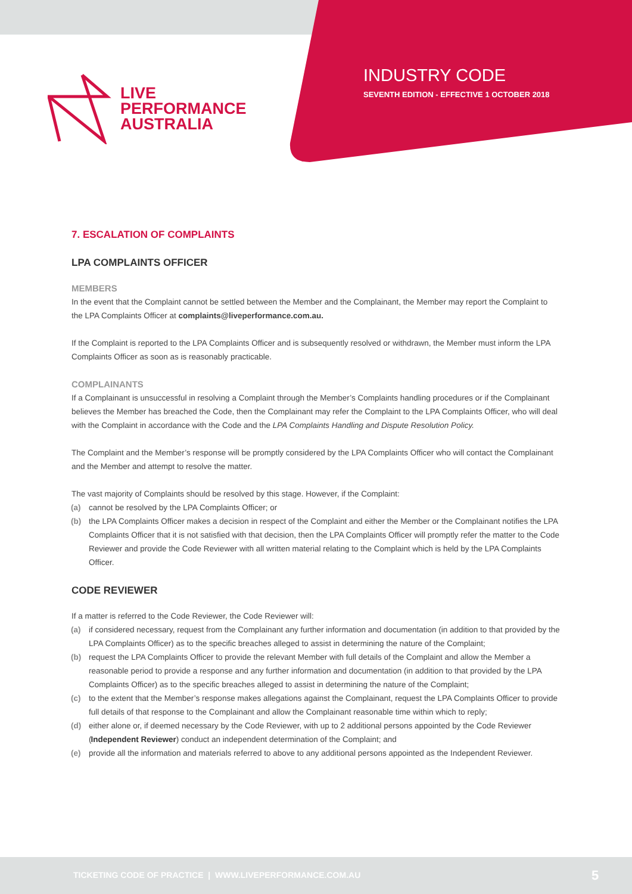LIVE
PERFORMANCE
AUSTRALIA
INDUSTRY CODE
SEVENTH EDITION - EFFECTIVE 1 OCTOBER 2018
7. ESCALATION OF COMPLAINTS
LPA COMPLAINTS OFFICER
MEMBERS
In the event that the Complaint cannot be settled between the Member and the Complainant, the Member may report the Complaint to the LPA Complaints Officer at complaints@liveperformance.com.au.
If the Complaint is reported to the LPA Complaints Officer and is subsequently resolved or withdrawn, the Member must inform the LPA Complaints Officer as soon as is reasonably practicable.
COMPLAINANTS
If a Complainant is unsuccessful in resolving a Complaint through the Member’s Complaints handling procedures or if the Complainant believes the Member has breached the Code, then the Complainant may refer the Complaint to the LPA Complaints Officer, who will deal with the Complaint in accordance with the Code and the LPA Complaints Handling and Dispute Resolution Policy.
The Complaint and the Member’s response will be promptly considered by the LPA Complaints Officer who will contact the Complainant and the Member and attempt to resolve the matter.
The vast majority of Complaints should be resolved by this stage. However, if the Complaint:
(a) cannot be resolved by the LPA Complaints Officer; or
(b) the LPA Complaints Officer makes a decision in respect of the Complaint and either the Member or the Complainant notifies the LPA Complaints Officer that it is not satisfied with that decision, then the LPA Complaints Officer will promptly refer the matter to the Code Reviewer and provide the Code Reviewer with all written material relating to the Complaint which is held by the LPA Complaints Officer.
CODE REVIEWER
If a matter is referred to the Code Reviewer, the Code Reviewer will:
(a) if considered necessary, request from the Complainant any further information and documentation (in addition to that provided by the LPA Complaints Officer) as to the specific breaches alleged to assist in determining the nature of the Complaint;
(b) request the LPA Complaints Officer to provide the relevant Member with full details of the Complaint and allow the Member a reasonable period to provide a response and any further information and documentation (in addition to that provided by the LPA Complaints Officer) as to the specific breaches alleged to assist in determining the nature of the Complaint;
(c) to the extent that the Member’s response makes allegations against the Complainant, request the LPA Complaints Officer to provide full details of that response to the Complainant and allow the Complainant reasonable time within which to reply;
(d) either alone or, if deemed necessary by the Code Reviewer, with up to 2 additional persons appointed by the Code Reviewer (Independent Reviewer) conduct an independent determination of the Complaint; and
(e) provide all the information and materials referred to above to any additional persons appointed as the Independent Reviewer.
TICKETING CODE OF PRACTICE | WWW.LIVEPERFORMANCE.COM.AU 5